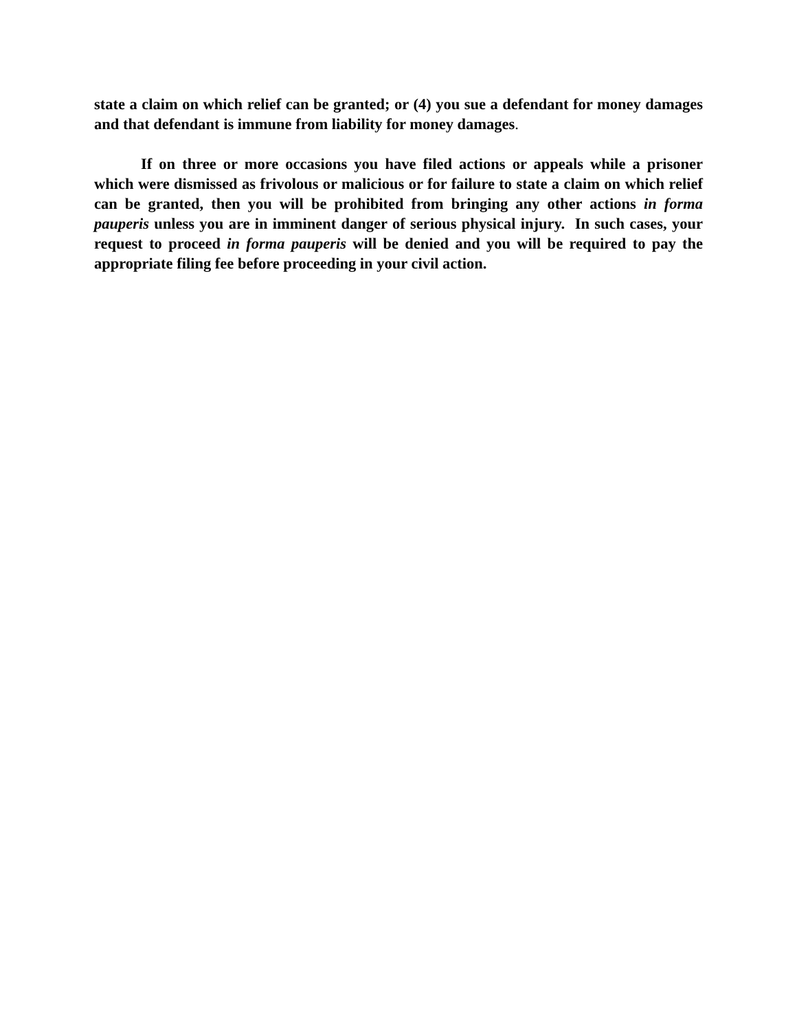state a claim on which relief can be granted; or (4) you sue a defendant for money damages and that defendant is immune from liability for money damages.
If on three or more occasions you have filed actions or appeals while a prisoner which were dismissed as frivolous or malicious or for failure to state a claim on which relief can be granted, then you will be prohibited from bringing any other actions in forma pauperis unless you are in imminent danger of serious physical injury. In such cases, your request to proceed in forma pauperis will be denied and you will be required to pay the appropriate filing fee before proceeding in your civil action.